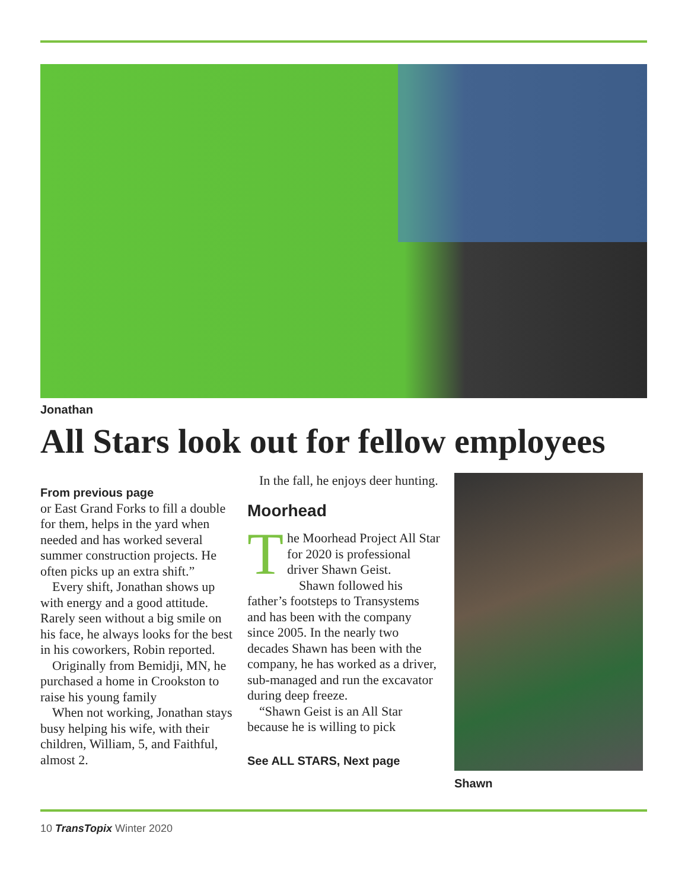Jonathan
All Stars look out for fellow employees
From previous page
or East Grand Forks to fill a double for them, helps in the yard when needed and has worked several summer construction projects. He often picks up an extra shift.”
Every shift, Jonathan shows up with energy and a good attitude. Rarely seen without a big smile on his face, he always looks for the best in his coworkers, Robin reported.
Originally from Bemidji, MN, he purchased a home in Crookston to raise his young family
When not working, Jonathan stays busy helping his wife, with their children, William, 5, and Faithful, almost 2.
In the fall, he enjoys deer hunting.
Moorhead
The Moorhead Project All Star for 2020 is professional driver Shawn Geist.
Shawn followed his father’s footsteps to Transystems and has been with the company since 2005. In the nearly two decades Shawn has been with the company, he has worked as a driver, sub-managed and run the excavator during deep freeze.
“Shawn Geist is an All Star because he is willing to pick
See ALL STARS, Next page
Shawn
10 TransTopix Winter 2020